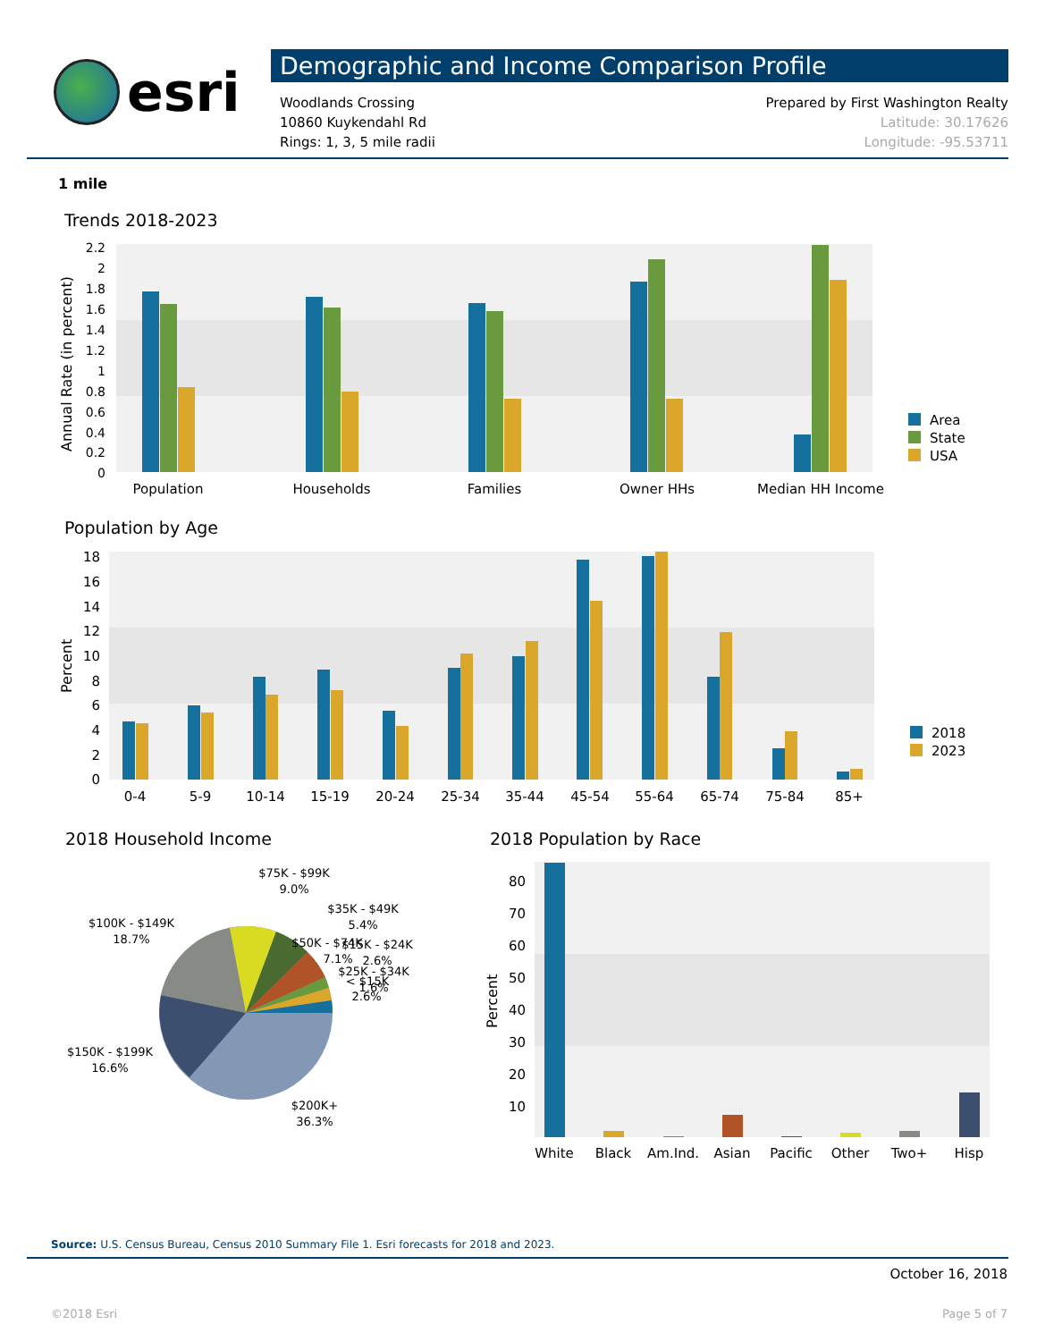esri
Demographic and Income Comparison Profile
Woodlands Crossing
10860 Kuykendahl Rd
Rings: 1, 3, 5 mile radii
Prepared by First Washington Realty
Latitude: 30.17626
Longitude: -95.53711
1 mile
Trends 2018-2023
2.2
2
1.8
1.6
1.4
1.2
1
0.8
0.6
0.4
0.2
0
Annual Rate (in percent)
Population
Households
Families
Owner HHs
Median HH Income
Area
State
USA
Population by Age
18
16
14
12
10
8
6
4
2
0
Percent
0-4
5-9
10-14
15-19
20-24
25-34
35-44
45-54
55-64
65-74
75-84
85+
2018
2023
2018 Household Income
$75K - $99K
9.0%
$35K - $49K
5.4%
$100K - $149K
18.7%
$50K - $74K
7.1%
$15K - $24K
2.6%
$25K - $34K
< $15K
1.6%
2.6%
$150K - $199K
16.6%
$200K+
36.3%
2018 Population by Race
80
70
60
50
40
30
20
10
Percent
White
Black
Am.Ind.
Asian
Pacific
Other
Two+
Hisp
Source: U.S. Census Bureau, Census 2010 Summary File 1. Esri forecasts for 2018 and 2023.
October 16, 2018
©2018 Esri Page 5 of 7